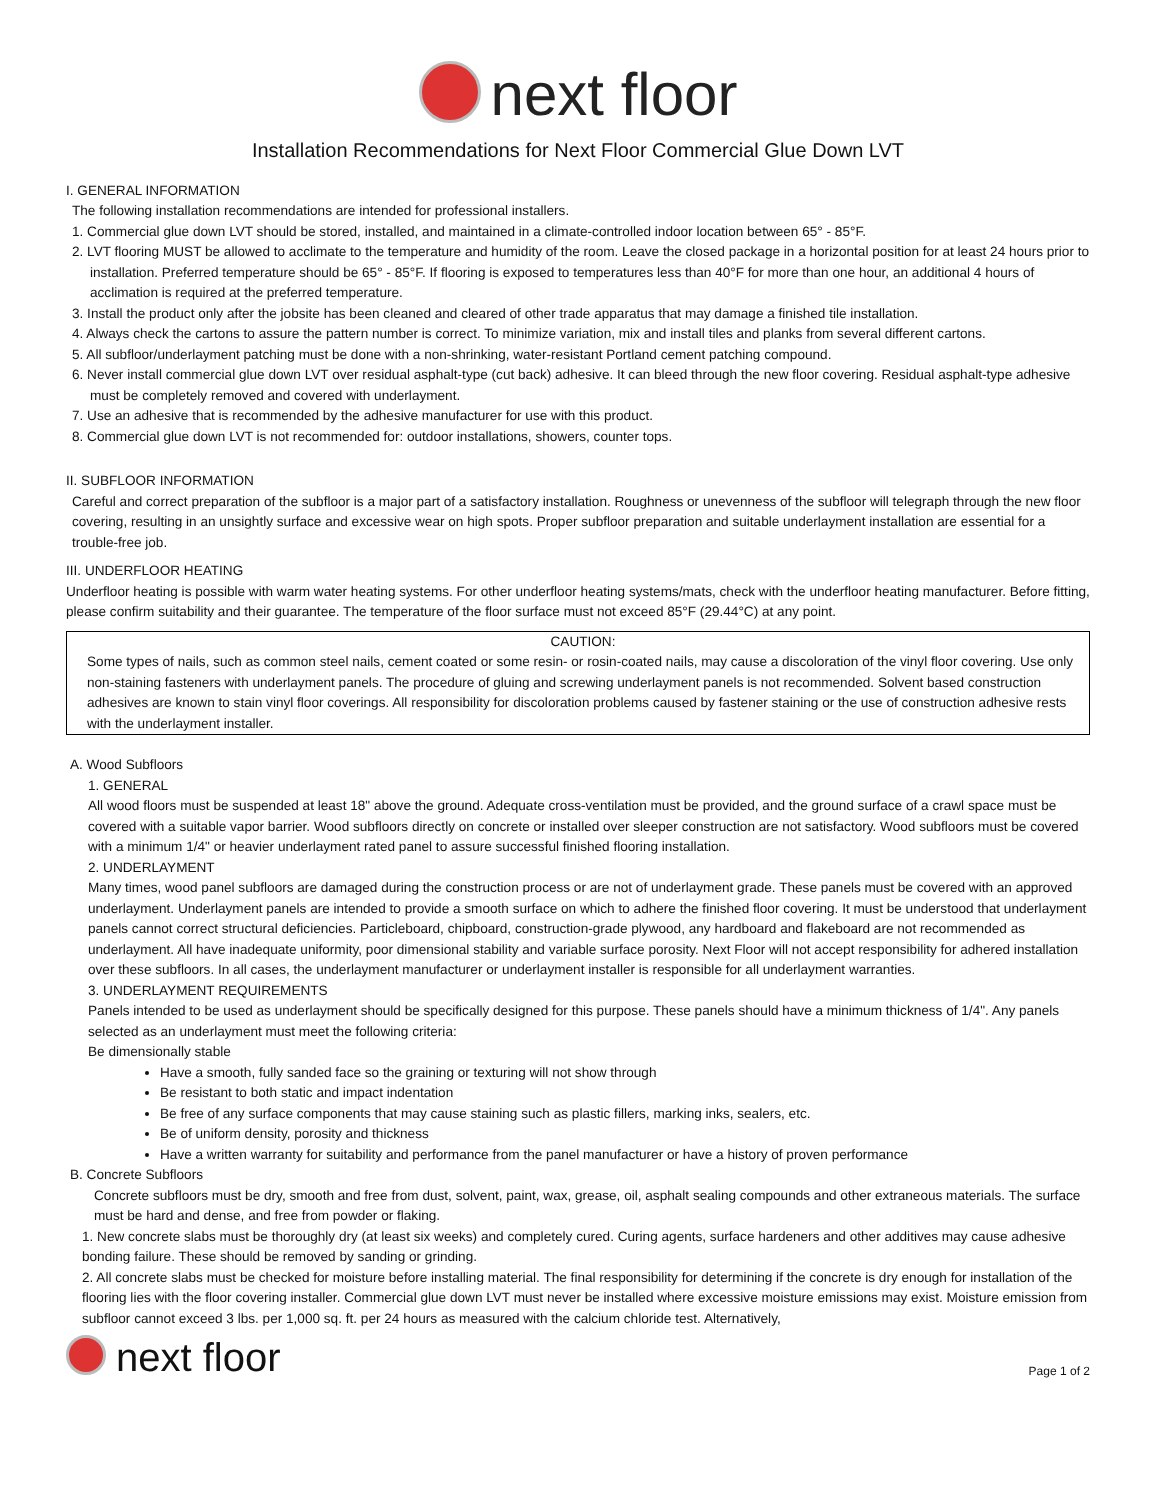next floor
Installation Recommendations for Next Floor Commercial Glue Down LVT
I. GENERAL INFORMATION
The following installation recommendations are intended for professional installers.
1. Commercial glue down LVT should be stored, installed, and maintained in a climate-controlled indoor location between 65° - 85°F.
2. LVT flooring MUST be allowed to acclimate to the temperature and humidity of the room. Leave the closed package in a horizontal position for at least 24 hours prior to installation. Preferred temperature should be 65° - 85°F. If flooring is exposed to temperatures less than 40°F for more than one hour, an additional 4 hours of acclimation is required at the preferred temperature.
3. Install the product only after the jobsite has been cleaned and cleared of other trade apparatus that may damage a finished tile installation.
4. Always check the cartons to assure the pattern number is correct. To minimize variation, mix and install tiles and planks from several different cartons.
5. All subfloor/underlayment patching must be done with a non-shrinking, water-resistant Portland cement patching compound.
6. Never install commercial glue down LVT over residual asphalt-type (cut back) adhesive. It can bleed through the new floor covering. Residual asphalt-type adhesive must be completely removed and covered with underlayment.
7. Use an adhesive that is recommended by the adhesive manufacturer for use with this product.
8. Commercial glue down LVT is not recommended for: outdoor installations, showers, counter tops.
II. SUBFLOOR INFORMATION
Careful and correct preparation of the subfloor is a major part of a satisfactory installation. Roughness or unevenness of the subfloor will telegraph through the new floor covering, resulting in an unsightly surface and excessive wear on high spots. Proper subfloor preparation and suitable underlayment installation are essential for a trouble-free job.
III. UNDERFLOOR HEATING
Underfloor heating is possible with warm water heating systems. For other underfloor heating systems/mats, check with the underfloor heating manufacturer. Before fitting, please confirm suitability and their guarantee. The temperature of the floor surface must not exceed 85°F (29.44°C) at any point.
CAUTION:
Some types of nails, such as common steel nails, cement coated or some resin- or rosin-coated nails, may cause a discoloration of the vinyl floor covering. Use only non-staining fasteners with underlayment panels. The procedure of gluing and screwing underlayment panels is not recommended. Solvent based construction adhesives are known to stain vinyl floor coverings. All responsibility for discoloration problems caused by fastener staining or the use of construction adhesive rests with the underlayment installer.
A. Wood Subfloors
1. GENERAL
All wood floors must be suspended at least 18" above the ground. Adequate cross-ventilation must be provided, and the ground surface of a crawl space must be covered with a suitable vapor barrier. Wood subfloors directly on concrete or installed over sleeper construction are not satisfactory. Wood subfloors must be covered with a minimum 1/4" or heavier underlayment rated panel to assure successful finished flooring installation.
2. UNDERLAYMENT
Many times, wood panel subfloors are damaged during the construction process or are not of underlayment grade. These panels must be covered with an approved underlayment. Underlayment panels are intended to provide a smooth surface on which to adhere the finished floor covering. It must be understood that underlayment panels cannot correct structural deficiencies. Particleboard, chipboard, construction-grade plywood, any hardboard and flakeboard are not recommended as underlayment. All have inadequate uniformity, poor dimensional stability and variable surface porosity. Next Floor will not accept responsibility for adhered installation over these subfloors. In all cases, the underlayment manufacturer or underlayment installer is responsible for all underlayment warranties.
3. UNDERLAYMENT REQUIREMENTS
Panels intended to be used as underlayment should be specifically designed for this purpose. These panels should have a minimum thickness of 1/4". Any panels selected as an underlayment must meet the following criteria:
Be dimensionally stable
Have a smooth, fully sanded face so the graining or texturing will not show through
Be resistant to both static and impact indentation
Be free of any surface components that may cause staining such as plastic fillers, marking inks, sealers, etc.
Be of uniform density, porosity and thickness
Have a written warranty for suitability and performance from the panel manufacturer or have a history of proven performance
B. Concrete Subfloors
Concrete subfloors must be dry, smooth and free from dust, solvent, paint, wax, grease, oil, asphalt sealing compounds and other extraneous materials. The surface must be hard and dense, and free from powder or flaking.
1. New concrete slabs must be thoroughly dry (at least six weeks) and completely cured. Curing agents, surface hardeners and other additives may cause adhesive bonding failure. These should be removed by sanding or grinding.
2. All concrete slabs must be checked for moisture before installing material. The final responsibility for determining if the concrete is dry enough for installation of the flooring lies with the floor covering installer. Commercial glue down LVT must never be installed where excessive moisture emissions may exist. Moisture emission from subfloor cannot exceed 3 lbs. per 1,000 sq. ft. per 24 hours as measured with the calcium chloride test. Alternatively,
next floor
Page 1 of 2